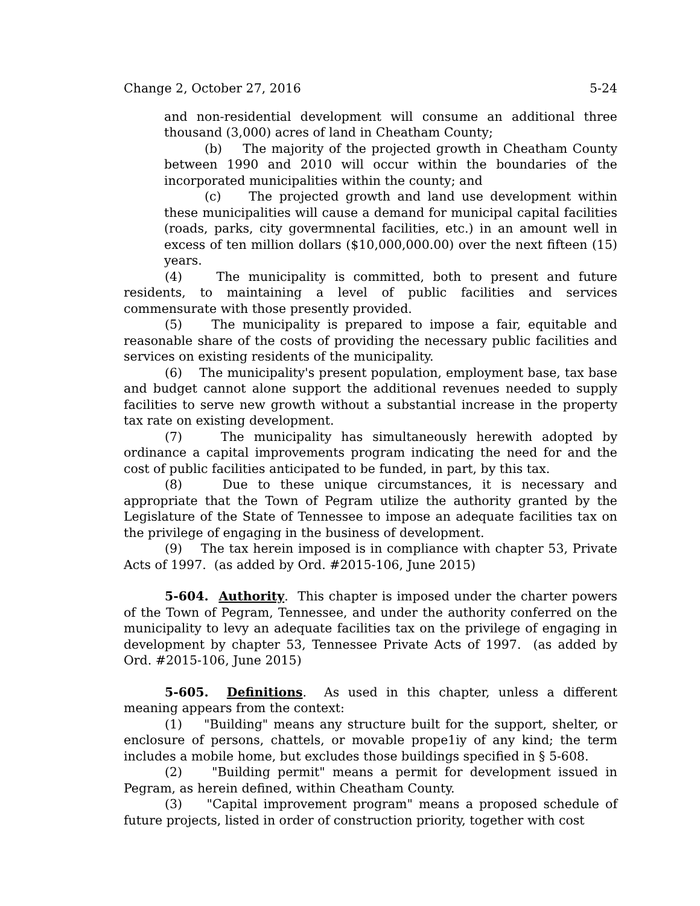Change 2, October 27, 2016 5-24
and non-residential development will consume an additional three thousand (3,000) acres of land in Cheatham County;
(b) The majority of the projected growth in Cheatham County between 1990 and 2010 will occur within the boundaries of the incorporated municipalities within the county; and
(c) The projected growth and land use development within these municipalities will cause a demand for municipal capital facilities (roads, parks, city govermnental facilities, etc.) in an amount well in excess of ten million dollars ($10,000,000.00) over the next fifteen (15) years.
(4) The municipality is committed, both to present and future residents, to maintaining a level of public facilities and services commensurate with those presently provided.
(5) The municipality is prepared to impose a fair, equitable and reasonable share of the costs of providing the necessary public facilities and services on existing residents of the municipality.
(6) The municipality's present population, employment base, tax base and budget cannot alone support the additional revenues needed to supply facilities to serve new growth without a substantial increase in the property tax rate on existing development.
(7) The municipality has simultaneously herewith adopted by ordinance a capital improvements program indicating the need for and the cost of public facilities anticipated to be funded, in part, by this tax.
(8) Due to these unique circumstances, it is necessary and appropriate that the Town of Pegram utilize the authority granted by the Legislature of the State of Tennessee to impose an adequate facilities tax on the privilege of engaging in the business of development.
(9) The tax herein imposed is in compliance with chapter 53, Private Acts of 1997. (as added by Ord. #2015-106, June 2015)
5-604. Authority. This chapter is imposed under the charter powers of the Town of Pegram, Tennessee, and under the authority conferred on the municipality to levy an adequate facilities tax on the privilege of engaging in development by chapter 53, Tennessee Private Acts of 1997. (as added by Ord. #2015-106, June 2015)
5-605. Definitions. As used in this chapter, unless a different meaning appears from the context:
(1) "Building" means any structure built for the support, shelter, or enclosure of persons, chattels, or movable prope1iy of any kind; the term includes a mobile home, but excludes those buildings specified in § 5-608.
(2) "Building permit" means a permit for development issued in Pegram, as herein defined, within Cheatham County.
(3) "Capital improvement program" means a proposed schedule of future projects, listed in order of construction priority, together with cost